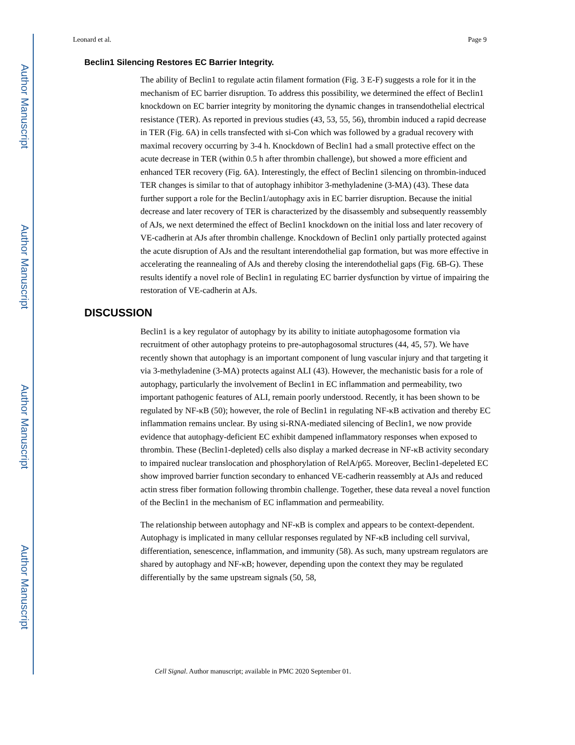Author Manuscript
Author Manuscript
Author Manuscript
Author Manuscript
Leonard et al. Page 9
Beclin1 Silencing Restores EC Barrier Integrity.
The ability of Beclin1 to regulate actin filament formation (Fig. 3 E-F) suggests a role for it in the mechanism of EC barrier disruption. To address this possibility, we determined the effect of Beclin1 knockdown on EC barrier integrity by monitoring the dynamic changes in transendothelial electrical resistance (TER). As reported in previous studies (43, 53, 55, 56), thrombin induced a rapid decrease in TER (Fig. 6A) in cells transfected with si-Con which was followed by a gradual recovery with maximal recovery occurring by 3-4 h. Knockdown of Beclin1 had a small protective effect on the acute decrease in TER (within 0.5 h after thrombin challenge), but showed a more efficient and enhanced TER recovery (Fig. 6A). Interestingly, the effect of Beclin1 silencing on thrombin-induced TER changes is similar to that of autophagy inhibitor 3-methyladenine (3-MA) (43). These data further support a role for the Beclin1/autophagy axis in EC barrier disruption. Because the initial decrease and later recovery of TER is characterized by the disassembly and subsequently reassembly of AJs, we next determined the effect of Beclin1 knockdown on the initial loss and later recovery of VE-cadherin at AJs after thrombin challenge. Knockdown of Beclin1 only partially protected against the acute disruption of AJs and the resultant interendothelial gap formation, but was more effective in accelerating the reannealing of AJs and thereby closing the interendothelial gaps (Fig. 6B-G). These results identify a novel role of Beclin1 in regulating EC barrier dysfunction by virtue of impairing the restoration of VE-cadherin at AJs.
DISCUSSION
Beclin1 is a key regulator of autophagy by its ability to initiate autophagosome formation via recruitment of other autophagy proteins to pre-autophagosomal structures (44, 45, 57). We have recently shown that autophagy is an important component of lung vascular injury and that targeting it via 3-methyladenine (3-MA) protects against ALI (43). However, the mechanistic basis for a role of autophagy, particularly the involvement of Beclin1 in EC inflammation and permeability, two important pathogenic features of ALI, remain poorly understood. Recently, it has been shown to be regulated by NF-κB (50); however, the role of Beclin1 in regulating NF-κB activation and thereby EC inflammation remains unclear. By using si-RNA-mediated silencing of Beclin1, we now provide evidence that autophagy-deficient EC exhibit dampened inflammatory responses when exposed to thrombin. These (Beclin1-depleted) cells also display a marked decrease in NF-κB activity secondary to impaired nuclear translocation and phosphorylation of RelA/p65. Moreover, Beclin1-depeleted EC show improved barrier function secondary to enhanced VE-cadherin reassembly at AJs and reduced actin stress fiber formation following thrombin challenge. Together, these data reveal a novel function of the Beclin1 in the mechanism of EC inflammation and permeability.
The relationship between autophagy and NF-κB is complex and appears to be context-dependent. Autophagy is implicated in many cellular responses regulated by NF-κB including cell survival, differentiation, senescence, inflammation, and immunity (58). As such, many upstream regulators are shared by autophagy and NF-κB; however, depending upon the context they may be regulated differentially by the same upstream signals (50, 58,
Cell Signal. Author manuscript; available in PMC 2020 September 01.